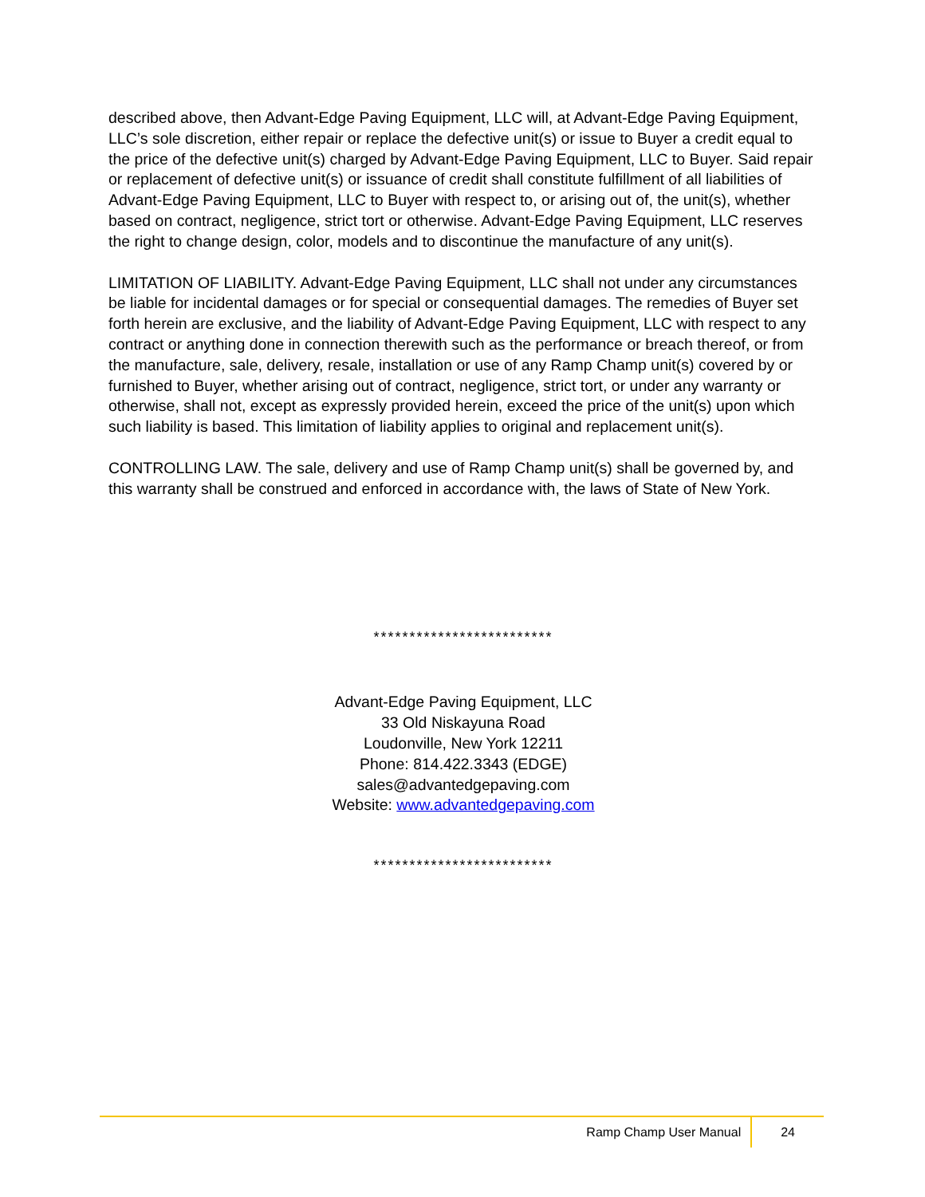described above, then Advant-Edge Paving Equipment, LLC will, at Advant-Edge Paving Equipment, LLC’s sole discretion, either repair or replace the defective unit(s) or issue to Buyer a credit equal to the price of the defective unit(s) charged by Advant-Edge Paving Equipment, LLC to Buyer. Said repair or replacement of defective unit(s) or issuance of credit shall constitute fulfillment of all liabilities of Advant-Edge Paving Equipment, LLC to Buyer with respect to, or arising out of, the unit(s), whether based on contract, negligence, strict tort or otherwise. Advant-Edge Paving Equipment, LLC reserves the right to change design, color, models and to discontinue the manufacture of any unit(s).
LIMITATION OF LIABILITY. Advant-Edge Paving Equipment, LLC shall not under any circumstances be liable for incidental damages or for special or consequential damages. The remedies of Buyer set forth herein are exclusive, and the liability of Advant-Edge Paving Equipment, LLC with respect to any contract or anything done in connection therewith such as the performance or breach thereof, or from the manufacture, sale, delivery, resale, installation or use of any Ramp Champ unit(s) covered by or furnished to Buyer, whether arising out of contract, negligence, strict tort, or under any warranty or otherwise, shall not, except as expressly provided herein, exceed the price of the unit(s) upon which such liability is based. This limitation of liability applies to original and replacement unit(s).
CONTROLLING LAW. The sale, delivery and use of Ramp Champ unit(s) shall be governed by, and this warranty shall be construed and enforced in accordance with, the laws of State of New York.
*************************
Advant-Edge Paving Equipment, LLC
33 Old Niskayuna Road
Loudonville, New York 12211
Phone: 814.422.3343 (EDGE)
sales@advantedgepaving.com
Website: www.advantedgepaving.com
*************************
Ramp Champ User Manual 24